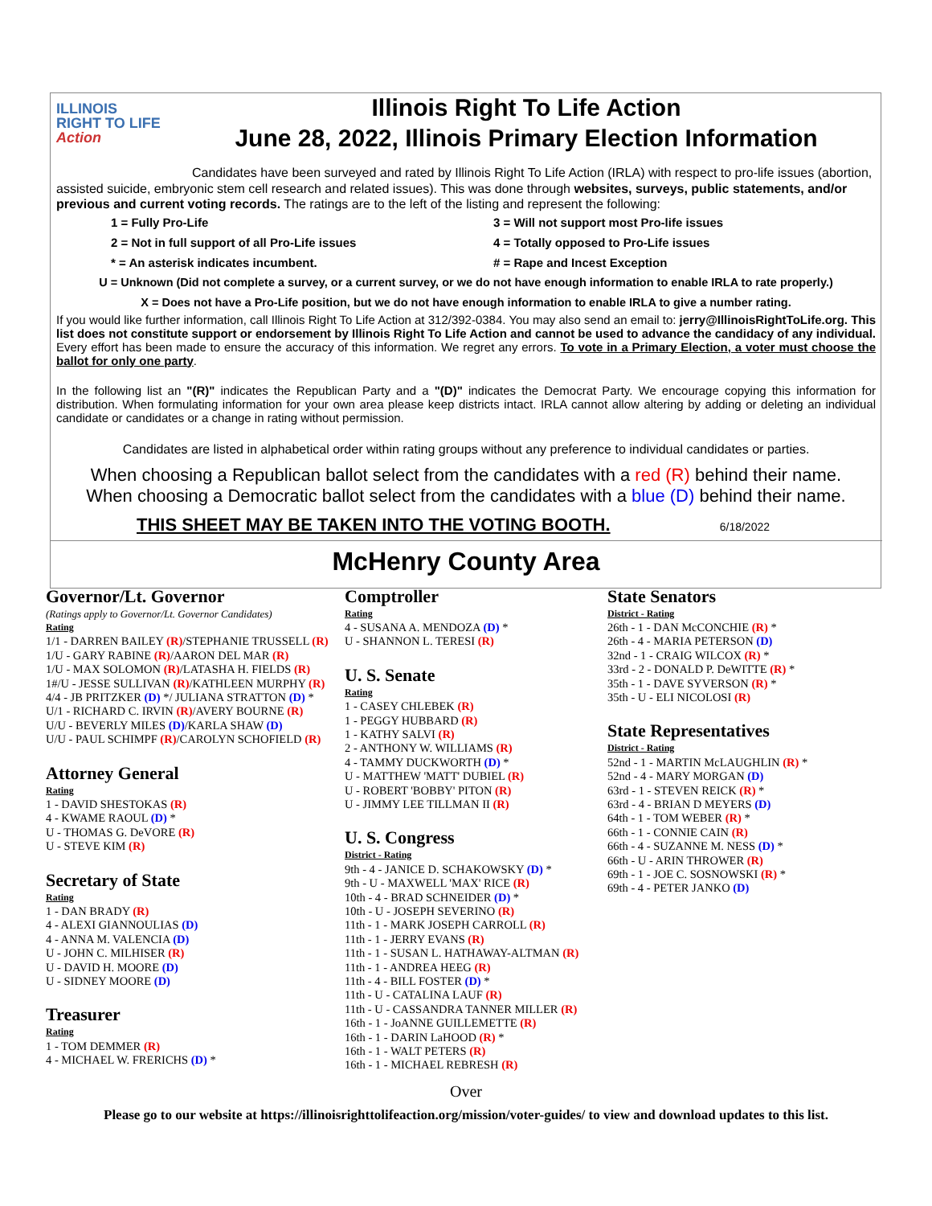ILLINOIS
RIGHT TO LIFE
Action
Illinois Right To Life Action
June 28, 2022, Illinois Primary Election Information
Candidates have been surveyed and rated by Illinois Right To Life Action (IRLA) with respect to pro-life issues (abortion, assisted suicide, embryonic stem cell research and related issues). This was done through websites, surveys, public statements, and/or previous and current voting records. The ratings are to the left of the listing and represent the following:
1 = Fully Pro-Life 3 = Will not support most Pro-life issues 2 = Not in full support of all Pro-Life issues 4 = Totally opposed to Pro-Life issues * = An asterisk indicates incumbent. # = Rape and Incest Exception
U = Unknown (Did not complete a survey, or a current survey, or we do not have enough information to enable IRLA to rate properly.)
X = Does not have a Pro-Life position, but we do not have enough information to enable IRLA to give a number rating.
If you would like further information, call Illinois Right To Life Action at 312/392-0384. You may also send an email to: jerry@IllinoisRightToLife.org. This list does not constitute support or endorsement by Illinois Right To Life Action and cannot be used to advance the candidacy of any individual. Every effort has been made to ensure the accuracy of this information. We regret any errors. To vote in a Primary Election, a voter must choose the ballot for only one party.
In the following list an "(R)" indicates the Republican Party and a "(D)" indicates the Democrat Party. We encourage copying this information for distribution. When formulating information for your own area please keep districts intact. IRLA cannot allow altering by adding or deleting an individual candidate or candidates or a change in rating without permission.
Candidates are listed in alphabetical order within rating groups without any preference to individual candidates or parties.
When choosing a Republican ballot select from the candidates with a red (R) behind their name.
When choosing a Democratic ballot select from the candidates with a blue (D) behind their name.
THIS SHEET MAY BE TAKEN INTO THE VOTING BOOTH. 6/18/2022
McHenry County Area
Governor/Lt. Governor
(Ratings apply to Governor/Lt. Governor Candidates)
Rating
1/1 - DARREN BAILEY (R)/STEPHANIE TRUSSELL (R)
1/U - GARY RABINE (R)/AARON DEL MAR (R)
1/U - MAX SOLOMON (R)/LATASHA H. FIELDS (R)
1#/U - JESSE SULLIVAN (R)/KATHLEEN MURPHY (R)
4/4 - JB PRITZKER (D) */ JULIANA STRATTON (D) *
U/1 - RICHARD C. IRVIN (R)/AVERY BOURNE (R)
U/U - BEVERLY MILES (D)/KARLA SHAW (D)
U/U - PAUL SCHIMPF (R)/CAROLYN SCHOFIELD (R)
Attorney General
Rating
1 - DAVID SHESTOKAS (R)
4 - KWAME RAOUL (D) *
U - THOMAS G. DeVORE (R)
U - STEVE KIM (R)
Secretary of State
Rating
1 - DAN BRADY (R)
4 - ALEXI GIANNOULIAS (D)
4 - ANNA M. VALENCIA (D)
U - JOHN C. MILHISER (R)
U - DAVID H. MOORE (D)
U - SIDNEY MOORE (D)
Treasurer
Rating
1 - TOM DEMMER (R)
4 - MICHAEL W. FRERICHS (D) *
Comptroller
Rating
4 - SUSANA A. MENDOZA (D) *
U - SHANNON L. TERESI (R)
U. S. Senate
Rating
1 - CASEY CHLEBEK (R)
1 - PEGGY HUBBARD (R)
1 - KATHY SALVI (R)
2 - ANTHONY W. WILLIAMS (R)
4 - TAMMY DUCKWORTH (D) *
U - MATTHEW 'MATT' DUBIEL (R)
U - ROBERT 'BOBBY' PITON (R)
U - JIMMY LEE TILLMAN II (R)
U. S. Congress
District - Rating
9th - 4 - JANICE D. SCHAKOWSKY (D) *
9th - U - MAXWELL 'MAX' RICE (R)
10th - 4 - BRAD SCHNEIDER (D) *
10th - U - JOSEPH SEVERINO (R)
11th - 1 - MARK JOSEPH CARROLL (R)
11th - 1 - JERRY EVANS (R)
11th - 1 - SUSAN L. HATHAWAY-ALTMAN (R)
11th - 1 - ANDREA HEEG (R)
11th - 4 - BILL FOSTER (D) *
11th - U - CATALINA LAUF (R)
11th - U - CASSANDRA TANNER MILLER (R)
16th - 1 - JoANNE GUILLEMETTE (R)
16th - 1 - DARIN LaHOOD (R) *
16th - 1 - WALT PETERS (R)
16th - 1 - MICHAEL REBRESH (R)
State Senators
District - Rating
26th - 1 - DAN McCONCHIE (R) *
26th - 4 - MARIA PETERSON (D)
32nd - 1 - CRAIG WILCOX (R) *
33rd - 2 - DONALD P. DeWITTE (R) *
35th - 1 - DAVE SYVERSON (R) *
35th - U - ELI NICOLOSI (R)
State Representatives
District - Rating
52nd - 1 - MARTIN McLAUGHLIN (R) *
52nd - 4 - MARY MORGAN (D)
63rd - 1 - STEVEN REICK (R) *
63rd - 4 - BRIAN D MEYERS (D)
64th - 1 - TOM WEBER (R) *
66th - 1 - CONNIE CAIN (R)
66th - 4 - SUZANNE M. NESS (D) *
66th - U - ARIN THROWER (R)
69th - 1 - JOE C. SOSNOWSKI (R) *
69th - 4 - PETER JANKO (D)
Over
Please go to our website at https://illinoisrighttolifeaction.org/mission/voter-guides/ to view and download updates to this list.